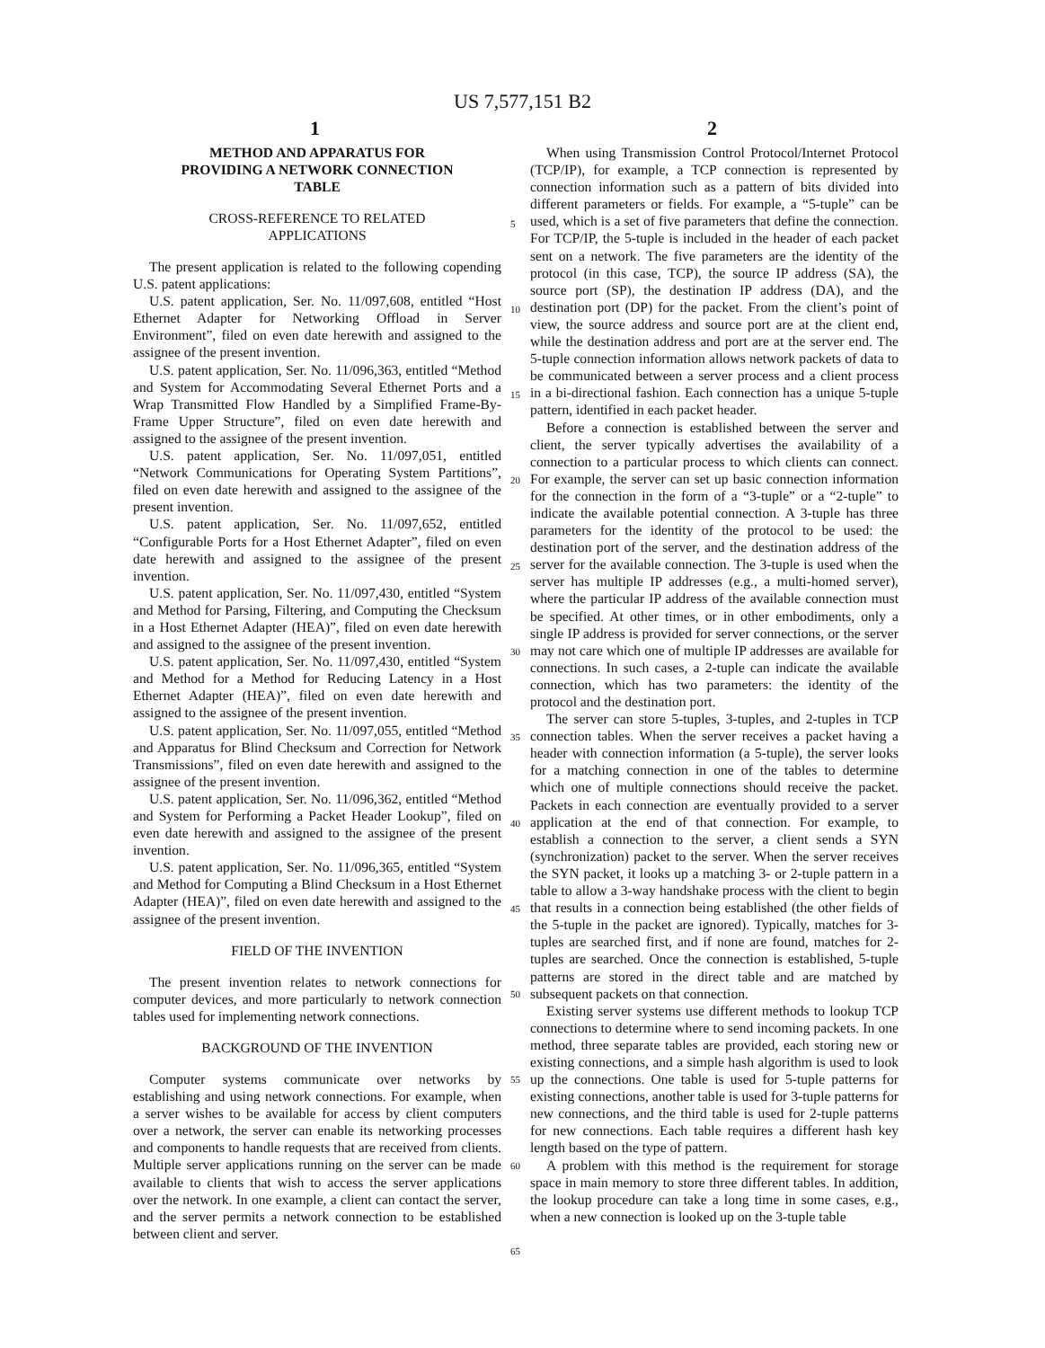US 7,577,151 B2
1 2
METHOD AND APPARATUS FOR
PROVIDING A NETWORK CONNECTION
TABLE
CROSS-REFERENCE TO RELATED
APPLICATIONS
The present application is related to the following copending U.S. patent applications:
U.S. patent application, Ser. No. 11/097,608, entitled “Host Ethernet Adapter for Networking Offload in Server Environment”, filed on even date herewith and assigned to the assignee of the present invention.
U.S. patent application, Ser. No. 11/096,363, entitled “Method and System for Accommodating Several Ethernet Ports and a Wrap Transmitted Flow Handled by a Simplified Frame-By-Frame Upper Structure”, filed on even date herewith and assigned to the assignee of the present invention.
U.S. patent application, Ser. No. 11/097,051, entitled “Network Communications for Operating System Partitions”, filed on even date herewith and assigned to the assignee of the present invention.
U.S. patent application, Ser. No. 11/097,652, entitled “Configurable Ports for a Host Ethernet Adapter”, filed on even date herewith and assigned to the assignee of the present invention.
U.S. patent application, Ser. No. 11/097,430, entitled “System and Method for Parsing, Filtering, and Computing the Checksum in a Host Ethernet Adapter (HEA)”, filed on even date herewith and assigned to the assignee of the present invention.
U.S. patent application, Ser. No. 11/097,430, entitled “System and Method for a Method for Reducing Latency in a Host Ethernet Adapter (HEA)”, filed on even date herewith and assigned to the assignee of the present invention.
U.S. patent application, Ser. No. 11/097,055, entitled “Method and Apparatus for Blind Checksum and Correction for Network Transmissions”, filed on even date herewith and assigned to the assignee of the present invention.
U.S. patent application, Ser. No. 11/096,362, entitled “Method and System for Performing a Packet Header Lookup”, filed on even date herewith and assigned to the assignee of the present invention.
U.S. patent application, Ser. No. 11/096,365, entitled “System and Method for Computing a Blind Checksum in a Host Ethernet Adapter (HEA)”, filed on even date herewith and assigned to the assignee of the present invention.
FIELD OF THE INVENTION
The present invention relates to network connections for computer devices, and more particularly to network connection tables used for implementing network connections.
BACKGROUND OF THE INVENTION
Computer systems communicate over networks by establishing and using network connections. For example, when a server wishes to be available for access by client computers over a network, the server can enable its networking processes and components to handle requests that are received from clients. Multiple server applications running on the server can be made available to clients that wish to access the server applications over the network. In one example, a client can contact the server, and the server permits a network connection to be established between client and server.
When using Transmission Control Protocol/Internet Protocol (TCP/IP), for example, a TCP connection is represented by connection information such as a pattern of bits divided into different parameters or fields. For example, a “5-tuple” can be used, which is a set of five parameters that define the connection. For TCP/IP, the 5-tuple is included in the header of each packet sent on a network. The five parameters are the identity of the protocol (in this case, TCP), the source IP address (SA), the source port (SP), the destination IP address (DA), and the destination port (DP) for the packet. From the client’s point of view, the source address and source port are at the client end, while the destination address and port are at the server end. The 5-tuple connection information allows network packets of data to be communicated between a server process and a client process in a bi-directional fashion. Each connection has a unique 5-tuple pattern, identified in each packet header.
Before a connection is established between the server and client, the server typically advertises the availability of a connection to a particular process to which clients can connect. For example, the server can set up basic connection information for the connection in the form of a “3-tuple” or a “2-tuple” to indicate the available potential connection. A 3-tuple has three parameters for the identity of the protocol to be used: the destination port of the server, and the destination address of the server for the available connection. The 3-tuple is used when the server has multiple IP addresses (e.g., a multi-homed server), where the particular IP address of the available connection must be specified. At other times, or in other embodiments, only a single IP address is provided for server connections, or the server may not care which one of multiple IP addresses are available for connections. In such cases, a 2-tuple can indicate the available connection, which has two parameters: the identity of the protocol and the destination port.
The server can store 5-tuples, 3-tuples, and 2-tuples in TCP connection tables. When the server receives a packet having a header with connection information (a 5-tuple), the server looks for a matching connection in one of the tables to determine which one of multiple connections should receive the packet. Packets in each connection are eventually provided to a server application at the end of that connection. For example, to establish a connection to the server, a client sends a SYN (synchronization) packet to the server. When the server receives the SYN packet, it looks up a matching 3- or 2-tuple pattern in a table to allow a 3-way handshake process with the client to begin that results in a connection being established (the other fields of the 5-tuple in the packet are ignored). Typically, matches for 3-tuples are searched first, and if none are found, matches for 2-tuples are searched. Once the connection is established, 5-tuple patterns are stored in the direct table and are matched by subsequent packets on that connection.
Existing server systems use different methods to lookup TCP connections to determine where to send incoming packets. In one method, three separate tables are provided, each storing new or existing connections, and a simple hash algorithm is used to look up the connections. One table is used for 5-tuple patterns for existing connections, another table is used for 3-tuple patterns for new connections, and the third table is used for 2-tuple patterns for new connections. Each table requires a different hash key length based on the type of pattern.
A problem with this method is the requirement for storage space in main memory to store three different tables. In addition, the lookup procedure can take a long time in some cases, e.g., when a new connection is looked up on the 3-tuple table
5
10
15
20
25
30
35
40
45
50
55
60
65